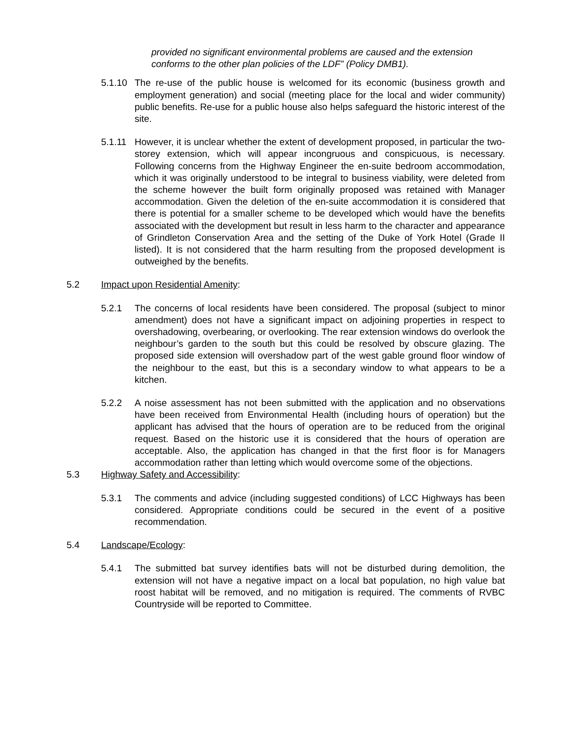provided no significant environmental problems are caused and the extension conforms to the other plan policies of the LDF” (Policy DMB1).
5.1.10
The re-use of the public house is welcomed for its economic (business growth and employment generation) and social (meeting place for the local and wider community) public benefits. Re-use for a public house also helps safeguard the historic interest of the site.
5.1.11
However, it is unclear whether the extent of development proposed, in particular the two-storey extension, which will appear incongruous and conspicuous, is necessary. Following concerns from the Highway Engineer the en-suite bedroom accommodation, which it was originally understood to be integral to business viability, were deleted from the scheme however the built form originally proposed was retained with Manager accommodation. Given the deletion of the en-suite accommodation it is considered that there is potential for a smaller scheme to be developed which would have the benefits associated with the development but result in less harm to the character and appearance of Grindleton Conservation Area and the setting of the Duke of York Hotel (Grade II listed). It is not considered that the harm resulting from the proposed development is outweighed by the benefits.
5.2 Impact upon Residential Amenity:
5.2.1 The concerns of local residents have been considered. The proposal (subject to minor amendment) does not have a significant impact on adjoining properties in respect to overshadowing, overbearing, or overlooking. The rear extension windows do overlook the neighbour’s garden to the south but this could be resolved by obscure glazing. The proposed side extension will overshadow part of the west gable ground floor window of the neighbour to the east, but this is a secondary window to what appears to be a kitchen.
5.2.2 A noise assessment has not been submitted with the application and no observations have been received from Environmental Health (including hours of operation) but the applicant has advised that the hours of operation are to be reduced from the original request. Based on the historic use it is considered that the hours of operation are acceptable. Also, the application has changed in that the first floor is for Managers accommodation rather than letting which would overcome some of the objections.
5.3 Highway Safety and Accessibility:
5.3.1 The comments and advice (including suggested conditions) of LCC Highways has been considered. Appropriate conditions could be secured in the event of a positive recommendation.
5.4 Landscape/Ecology:
5.4.1 The submitted bat survey identifies bats will not be disturbed during demolition, the extension will not have a negative impact on a local bat population, no high value bat roost habitat will be removed, and no mitigation is required. The comments of RVBC Countryside will be reported to Committee.